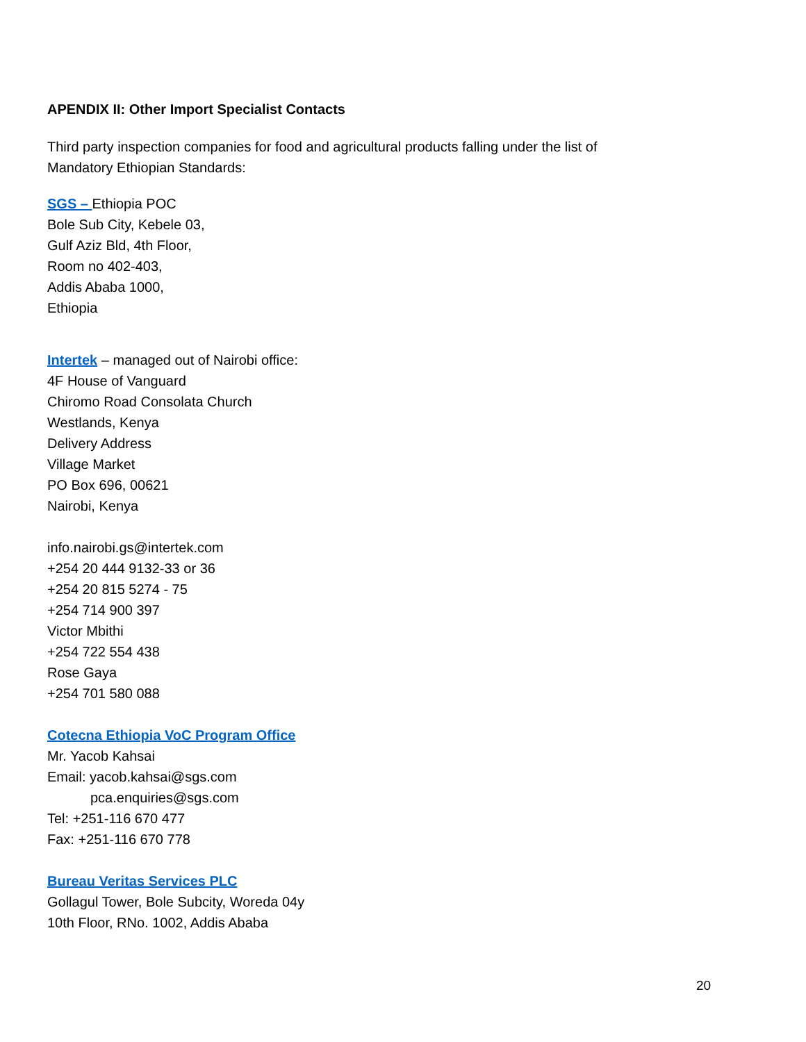APENDIX II: Other Import Specialist Contacts
Third party inspection companies for food and agricultural products falling under the list of
Mandatory Ethiopian Standards:
SGS – Ethiopia POC
Bole Sub City, Kebele 03,
Gulf Aziz Bld, 4th Floor,
Room no 402-403,
Addis Ababa 1000,
Ethiopia
Intertek – managed out of Nairobi office:
4F House of Vanguard
Chiromo Road Consolata Church
Westlands, Kenya
Delivery Address
Village Market
PO Box 696, 00621
Nairobi, Kenya
info.nairobi.gs@intertek.com
+254 20 444 9132-33 or 36
+254 20 815 5274 - 75
+254 714 900 397
Victor Mbithi
+254 722 554 438
Rose Gaya
+254 701 580 088
Cotecna Ethiopia VoC Program Office
Mr. Yacob Kahsai
Email: yacob.kahsai@sgs.com
pca.enquiries@sgs.com
Tel: +251-116 670 477
Fax: +251-116 670 778
Bureau Veritas Services PLC
Gollagul Tower, Bole Subcity, Woreda 04y
10th Floor, RNo. 1002, Addis Ababa
20